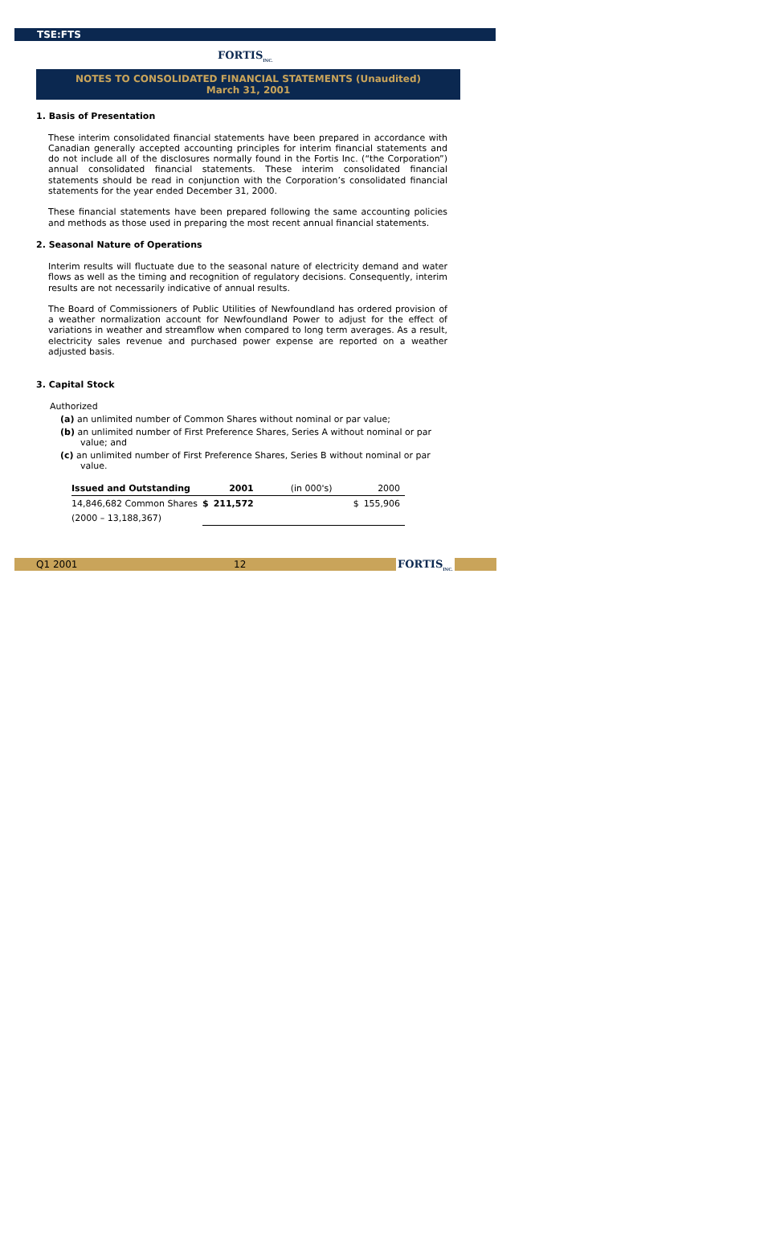TSE:FTS
FORTIS<sub>INC.</sub>
NOTES TO CONSOLIDATED FINANCIAL STATEMENTS (Unaudited)
March 31, 2001
1. Basis of Presentation
These interim consolidated financial statements have been prepared in accordance with Canadian generally accepted accounting principles for interim financial statements and do not include all of the disclosures normally found in the Fortis Inc. (“the Corporation”) annual consolidated financial statements. These interim consolidated financial statements should be read in conjunction with the Corporation’s consolidated financial statements for the year ended December 31, 2000.
These financial statements have been prepared following the same accounting policies and methods as those used in preparing the most recent annual financial statements.
2. Seasonal Nature of Operations
Interim results will fluctuate due to the seasonal nature of electricity demand and water flows as well as the timing and recognition of regulatory decisions. Consequently, interim results are not necessarily indicative of annual results.
The Board of Commissioners of Public Utilities of Newfoundland has ordered provision of a weather normalization account for Newfoundland Power to adjust for the effect of variations in weather and streamflow when compared to long term averages. As a result, electricity sales revenue and purchased power expense are reported on a weather adjusted basis.
3. Capital Stock
Authorized
(a) an unlimited number of Common Shares without nominal or par value;
(b) an unlimited number of First Preference Shares, Series A without nominal or par value; and
(c) an unlimited number of First Preference Shares, Series B without nominal or par value.
| Issued and Outstanding | | 2001 | (in 000's) | | 2000 |
| --- | --- | --- | --- | --- | --- |
| 14,846,682 Common Shares | $ | 211,572 | | $ | 155,906 |
| (2000 – 13,188,367) | | | | | |
Q1 2001 12 FORTIS<sub>INC.</sub>